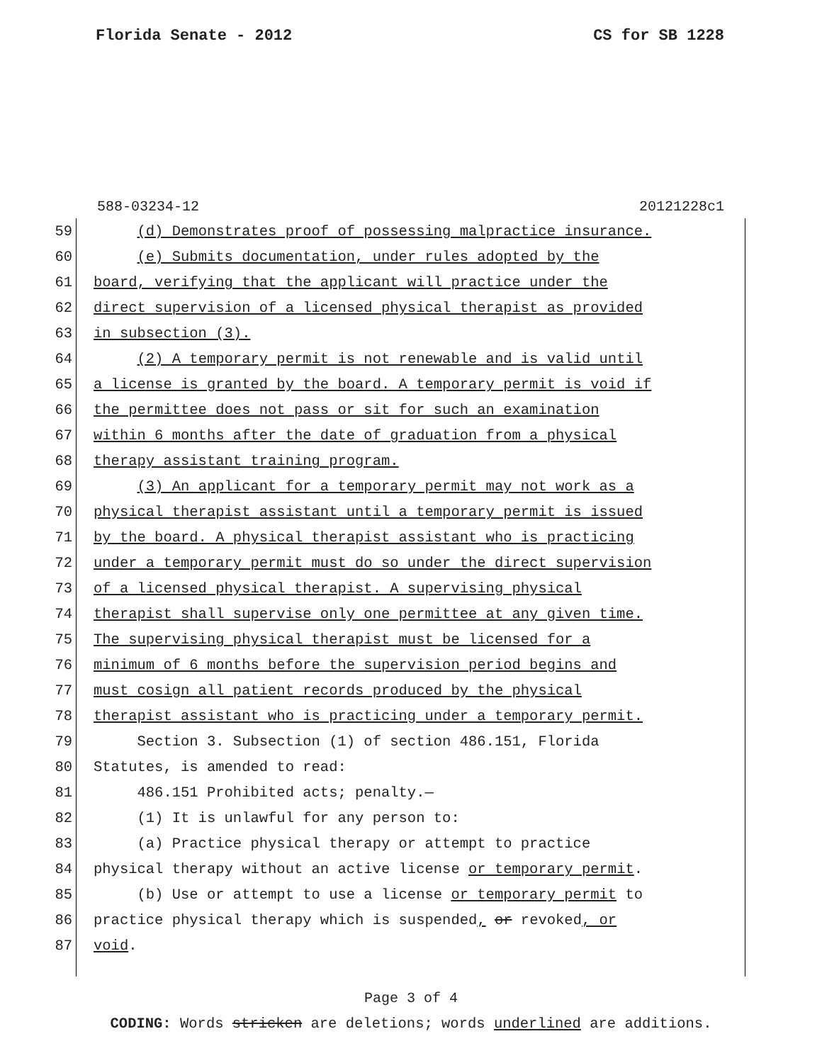Florida Senate - 2012 CS for SB 1228
588-03234-12 20121228c1
59 (d) Demonstrates proof of possessing malpractice insurance.
60 (e) Submits documentation, under rules adopted by the
61 board, verifying that the applicant will practice under the
62 direct supervision of a licensed physical therapist as provided
63 in subsection (3).
64 (2) A temporary permit is not renewable and is valid until
65 a license is granted by the board. A temporary permit is void if
66 the permittee does not pass or sit for such an examination
67 within 6 months after the date of graduation from a physical
68 therapy assistant training program.
69 (3) An applicant for a temporary permit may not work as a
70 physical therapist assistant until a temporary permit is issued
71 by the board. A physical therapist assistant who is practicing
72 under a temporary permit must do so under the direct supervision
73 of a licensed physical therapist. A supervising physical
74 therapist shall supervise only one permittee at any given time.
75 The supervising physical therapist must be licensed for a
76 minimum of 6 months before the supervision period begins and
77 must cosign all patient records produced by the physical
78 therapist assistant who is practicing under a temporary permit.
79 Section 3. Subsection (1) of section 486.151, Florida
80 Statutes, is amended to read:
81 486.151 Prohibited acts; penalty.—
82 (1) It is unlawful for any person to:
83 (a) Practice physical therapy or attempt to practice
84 physical therapy without an active license or temporary permit.
85 (b) Use or attempt to use a license or temporary permit to
86 practice physical therapy which is suspended, or revoked, or
87 void.
Page 3 of 4
CODING: Words stricken are deletions; words underlined are additions.